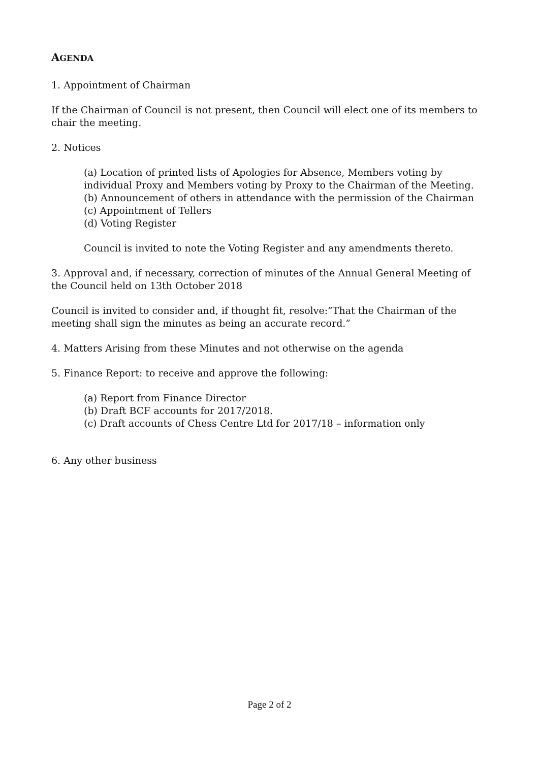AGENDA
1. Appointment of Chairman
If the Chairman of Council is not present, then Council will elect one of its members to chair the meeting.
2. Notices
(a) Location of printed lists of Apologies for Absence, Members voting by individual Proxy and Members voting by Proxy to the Chairman of the Meeting.
(b) Announcement of others in attendance with the permission of the Chairman
(c) Appointment of Tellers
(d) Voting Register
Council is invited to note the Voting Register and any amendments thereto.
3. Approval and, if necessary, correction of minutes of the Annual General Meeting of the Council held on 13th October 2018
Council is invited to consider and, if thought fit, resolve:”That the Chairman of the meeting shall sign the minutes as being an accurate record.”
4. Matters Arising from these Minutes and not otherwise on the agenda
5. Finance Report: to receive and approve the following:
(a) Report from Finance Director
(b) Draft BCF accounts for 2017/2018.
(c) Draft accounts of Chess Centre Ltd for 2017/18 – information only
6. Any other business
Page 2 of 2